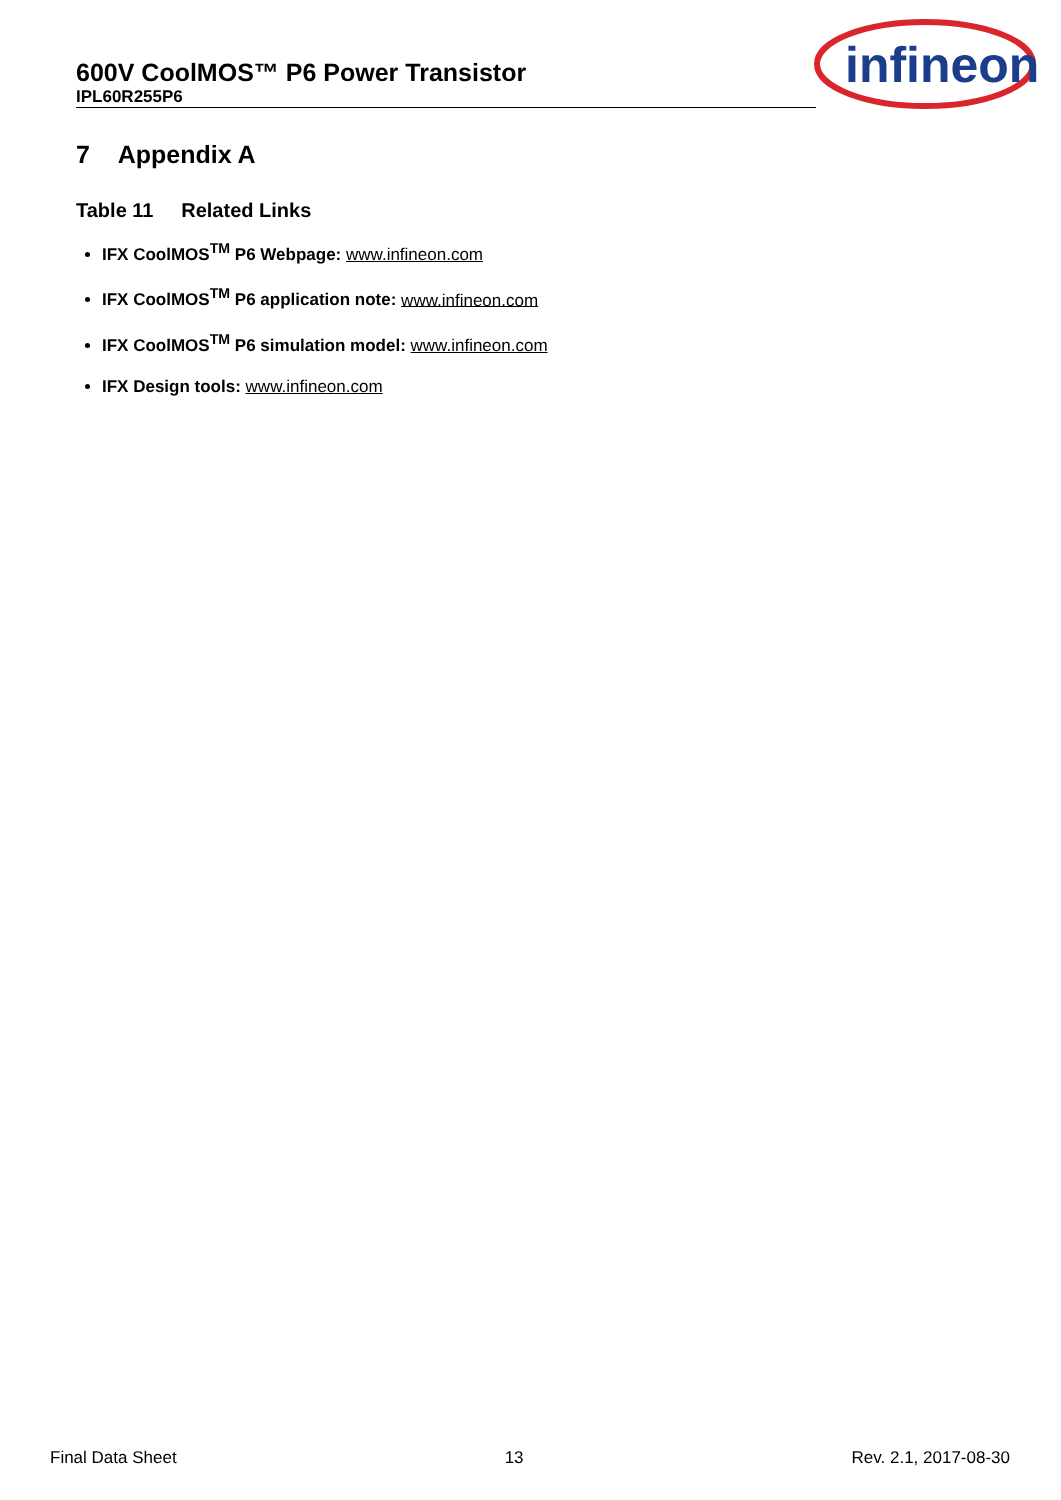600V CoolMOS™ P6 Power Transistor
IPL60R255P6
infineon
7 Appendix A
Table 11 Related Links
IFX CoolMOS<sup>TM</sup> P6 Webpage: www.infineon.com
IFX CoolMOS<sup>TM</sup> P6 application note: www.infineon.com
IFX CoolMOS<sup>TM</sup> P6 simulation model: www.infineon.com
IFX Design tools: www.infineon.com
Final Data Sheet 13 Rev. 2.1, 2017-08-30